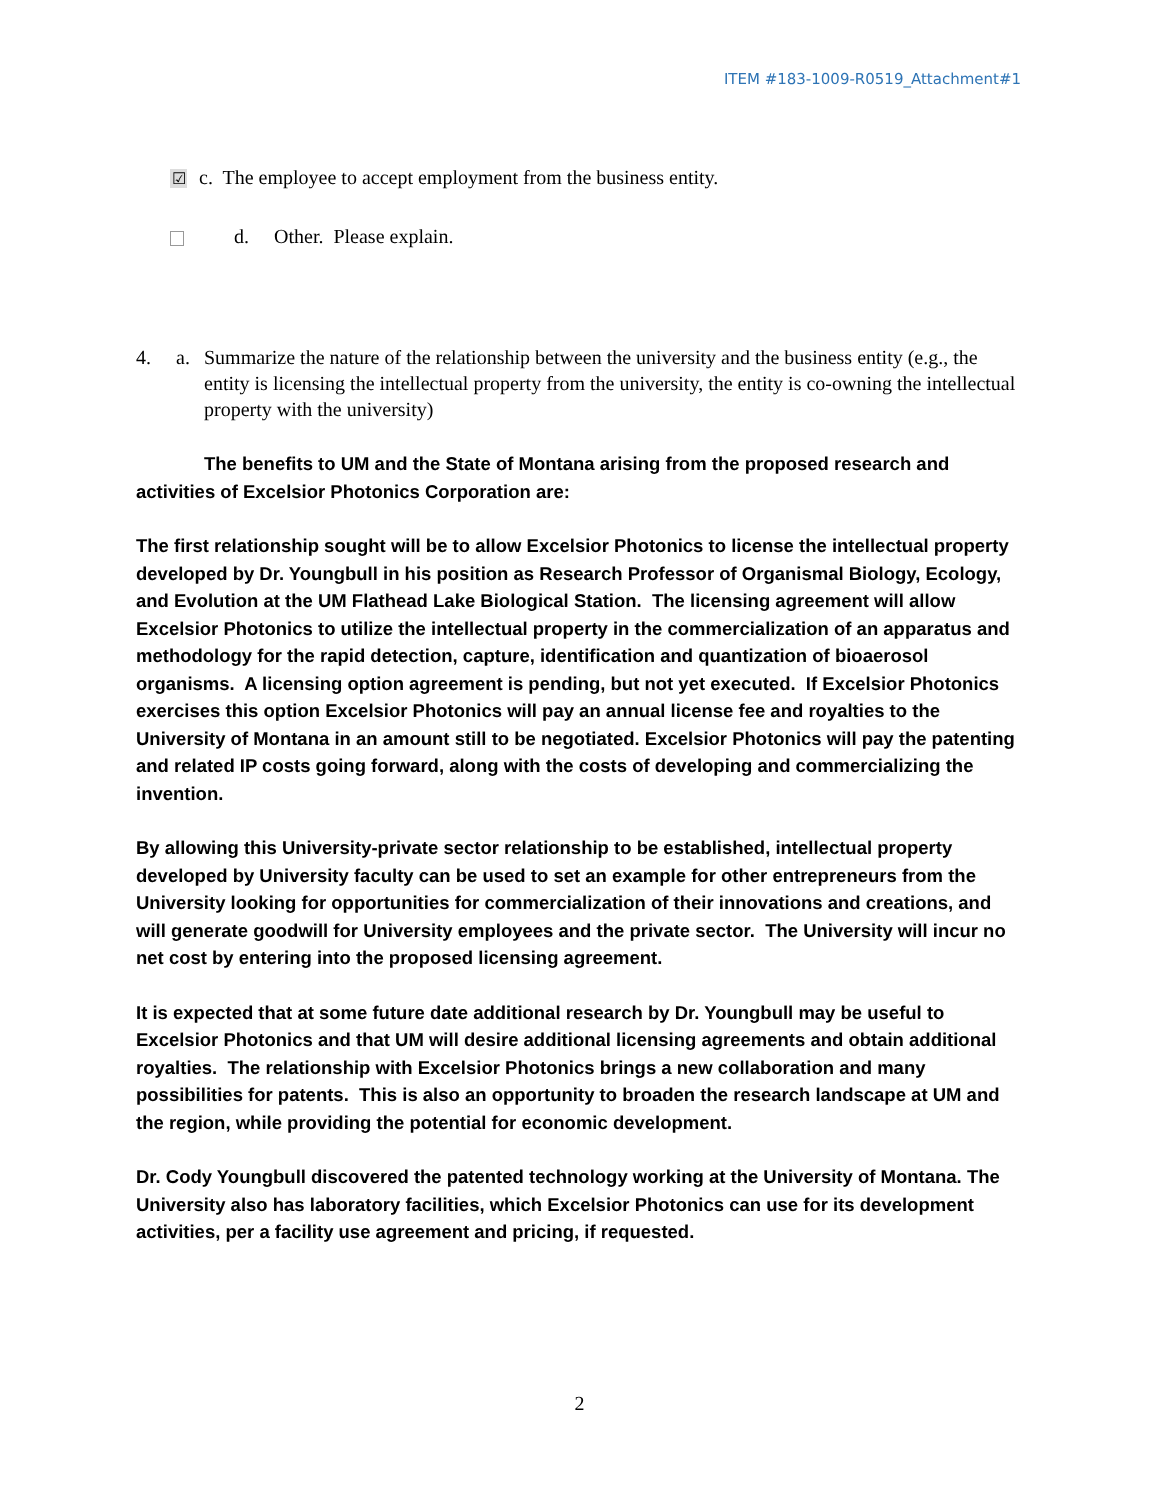ITEM #183-1009-R0519_Attachment#1
☑ c. The employee to accept employment from the business entity.
d. Other. Please explain.
4. a. Summarize the nature of the relationship between the university and the business entity (e.g., the entity is licensing the intellectual property from the university, the entity is co-owning the intellectual property with the university)
The benefits to UM and the State of Montana arising from the proposed research and activities of Excelsior Photonics Corporation are:
The first relationship sought will be to allow Excelsior Photonics to license the intellectual property developed by Dr. Youngbull in his position as Research Professor of Organismal Biology, Ecology, and Evolution at the UM Flathead Lake Biological Station. The licensing agreement will allow Excelsior Photonics to utilize the intellectual property in the commercialization of an apparatus and methodology for the rapid detection, capture, identification and quantization of bioaerosol organisms. A licensing option agreement is pending, but not yet executed. If Excelsior Photonics exercises this option Excelsior Photonics will pay an annual license fee and royalties to the University of Montana in an amount still to be negotiated. Excelsior Photonics will pay the patenting and related IP costs going forward, along with the costs of developing and commercializing the invention.
By allowing this University-private sector relationship to be established, intellectual property developed by University faculty can be used to set an example for other entrepreneurs from the University looking for opportunities for commercialization of their innovations and creations, and will generate goodwill for University employees and the private sector. The University will incur no net cost by entering into the proposed licensing agreement.
It is expected that at some future date additional research by Dr. Youngbull may be useful to Excelsior Photonics and that UM will desire additional licensing agreements and obtain additional royalties. The relationship with Excelsior Photonics brings a new collaboration and many possibilities for patents. This is also an opportunity to broaden the research landscape at UM and the region, while providing the potential for economic development.
Dr. Cody Youngbull discovered the patented technology working at the University of Montana. The University also has laboratory facilities, which Excelsior Photonics can use for its development activities, per a facility use agreement and pricing, if requested.
2